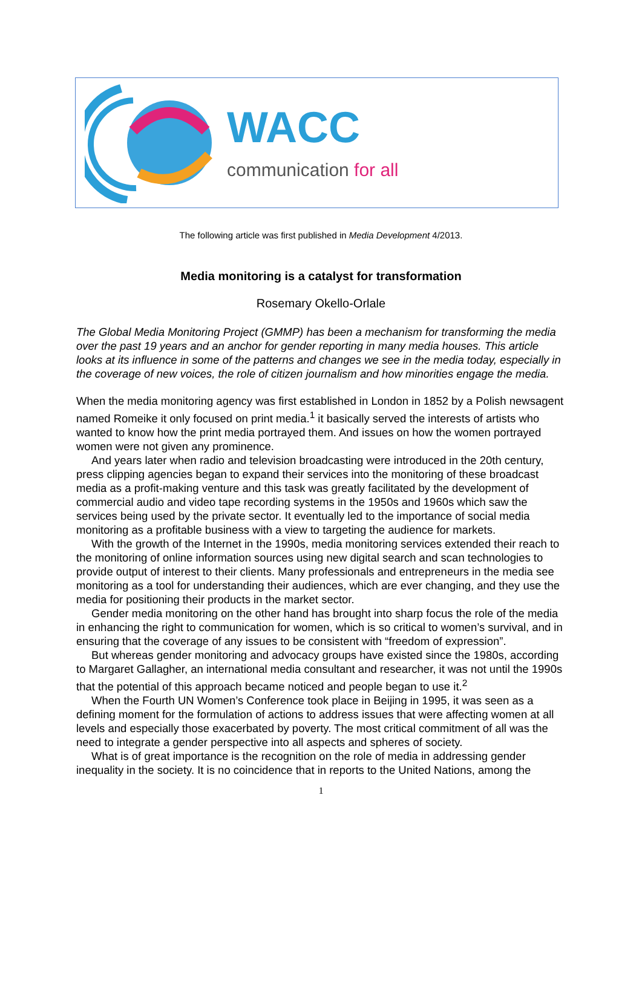WACC
communication for all
The following article was first published in Media Development 4/2013.
Media monitoring is a catalyst for transformation
Rosemary Okello-Orlale
The Global Media Monitoring Project (GMMP) has been a mechanism for transforming the media over the past 19 years and an anchor for gender reporting in many media houses. This article looks at its influence in some of the patterns and changes we see in the media today, especially in the coverage of new voices, the role of citizen journalism and how minorities engage the media.
When the media monitoring agency was first established in London in 1852 by a Polish newsagent named Romeike it only focused on print media.<sup>1</sup> it basically served the interests of artists who wanted to know how the print media portrayed them. And issues on how the women portrayed women were not given any prominence.
And years later when radio and television broadcasting were introduced in the 20th century, press clipping agencies began to expand their services into the monitoring of these broadcast media as a profit-making venture and this task was greatly facilitated by the development of commercial audio and video tape recording systems in the 1950s and 1960s which saw the services being used by the private sector. It eventually led to the importance of social media monitoring as a profitable business with a view to targeting the audience for markets.
With the growth of the Internet in the 1990s, media monitoring services extended their reach to the monitoring of online information sources using new digital search and scan technologies to provide output of interest to their clients. Many professionals and entrepreneurs in the media see monitoring as a tool for understanding their audiences, which are ever changing, and they use the media for positioning their products in the market sector.
Gender media monitoring on the other hand has brought into sharp focus the role of the media in enhancing the right to communication for women, which is so critical to women’s survival, and in ensuring that the coverage of any issues to be consistent with “freedom of expression”.
But whereas gender monitoring and advocacy groups have existed since the 1980s, according to Margaret Gallagher, an international media consultant and researcher, it was not until the 1990s that the potential of this approach became noticed and people began to use it.<sup>2</sup>
When the Fourth UN Women’s Conference took place in Beijing in 1995, it was seen as a defining moment for the formulation of actions to address issues that were affecting women at all levels and especially those exacerbated by poverty. The most critical commitment of all was the need to integrate a gender perspective into all aspects and spheres of society.
What is of great importance is the recognition on the role of media in addressing gender inequality in the society. It is no coincidence that in reports to the United Nations, among the
1